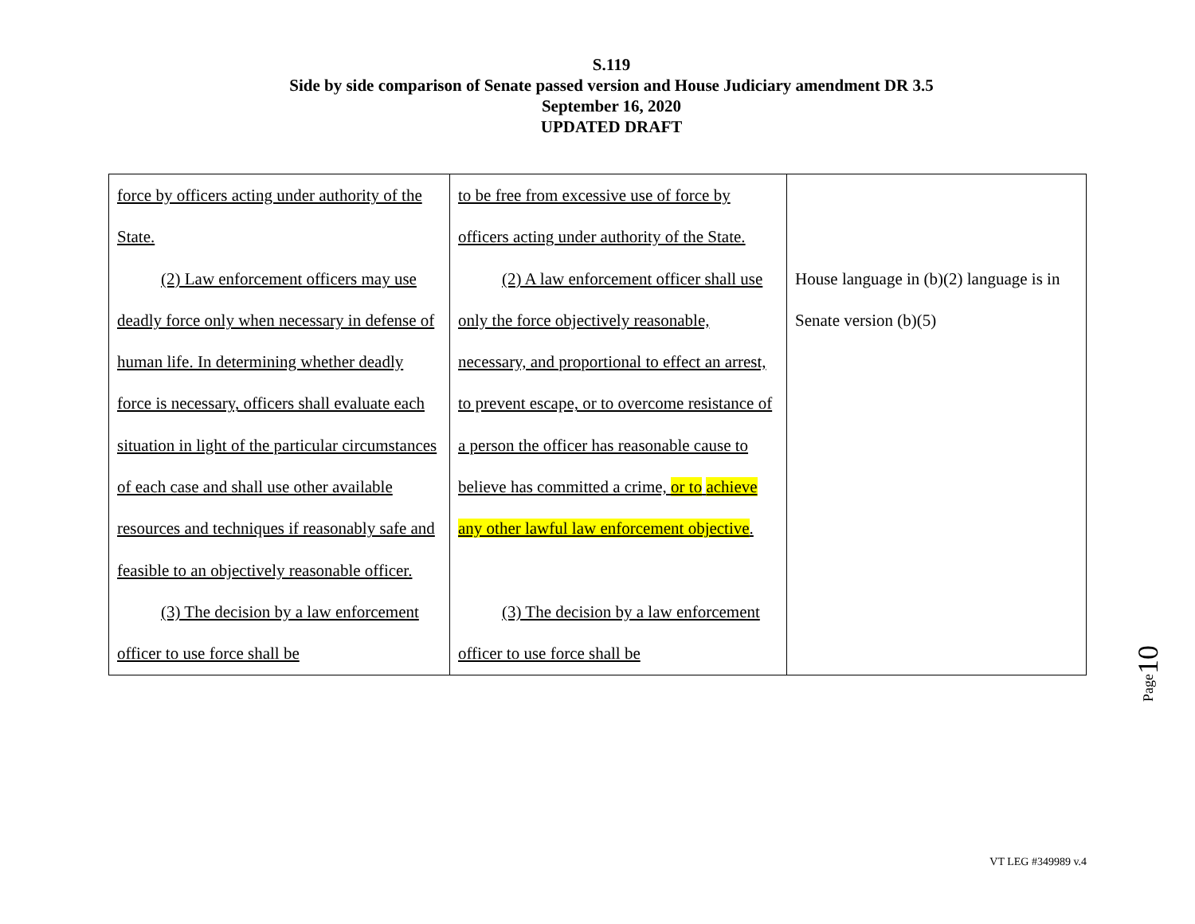S.119
Side by side comparison of Senate passed version and House Judiciary amendment DR 3.5
September 16, 2020
UPDATED DRAFT
| force by officers acting under authority of the State. (2) Law enforcement officers may use deadly force only when necessary in defense of human life. In determining whether deadly force is necessary, officers shall evaluate each situation in light of the particular circumstances of each case and shall use other available resources and techniques if reasonably safe and feasible to an objectively reasonable officer. (3) The decision by a law enforcement officer to use force shall be | to be free from excessive use of force by officers acting under authority of the State. (2) A law enforcement officer shall use only the force objectively reasonable, necessary, and proportional to effect an arrest, to prevent escape, or to overcome resistance of a person the officer has reasonable cause to believe has committed a crime, or to achieve any other lawful law enforcement objective . (3) The decision by a law enforcement officer to use force shall be | House language in (b)(2) language is in Senate version (b)(5) |
Page10
VT LEG #349989 v.4